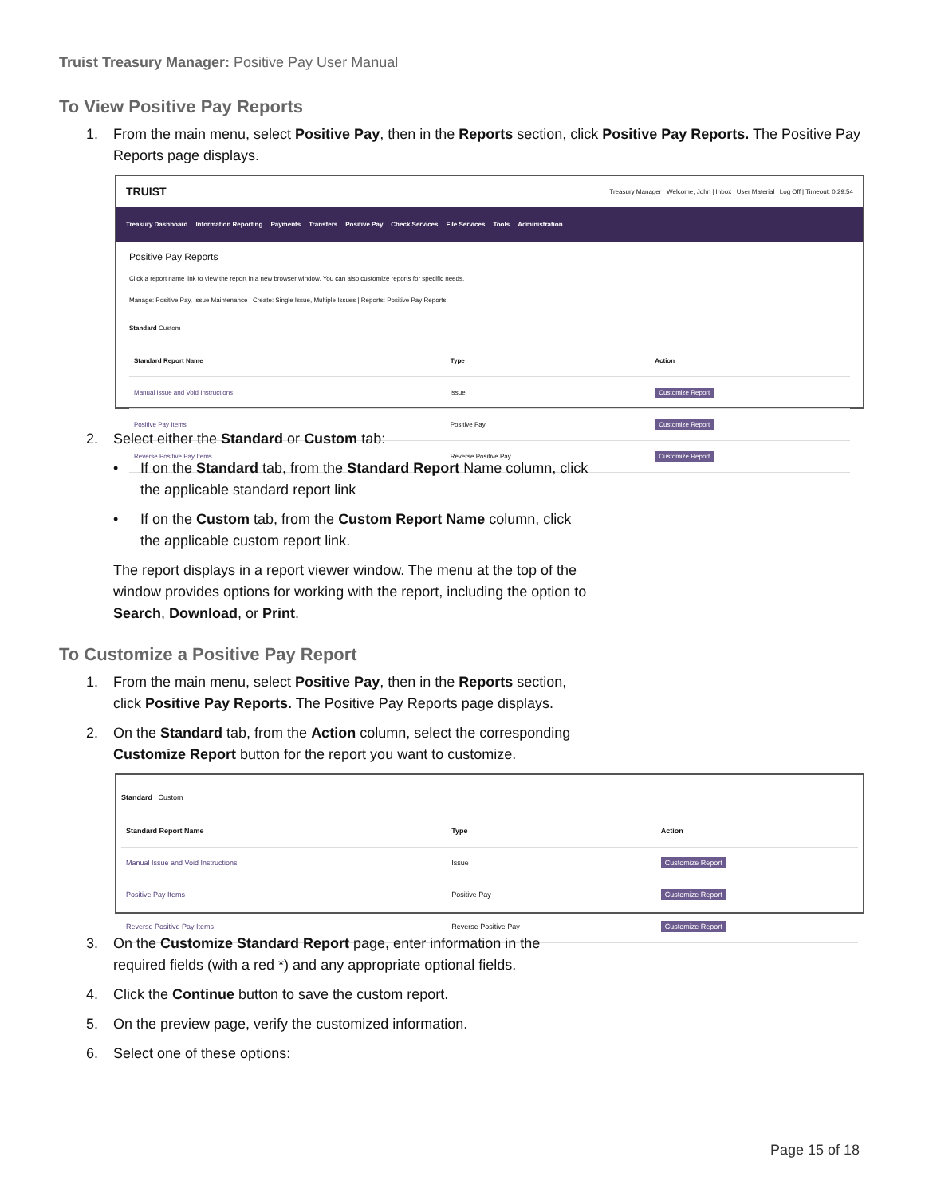Truist Treasury Manager: Positive Pay User Manual
To View Positive Pay Reports
1. From the main menu, select Positive Pay, then in the Reports section, click Positive Pay Reports. The Positive Pay Reports page displays.
TRUIST Treasury Manager Welcome, John | Inbox | User Material | Log Off | Timeout: 0:29:54
Treasury Dashboard Information Reporting Payments Transfers Positive Pay Check Services File Services Tools Administration
Positive Pay Reports
Click a report name link to view the report in a new browser window. You can also customize reports for specific needs.
Manage: Positive Pay, Issue Maintenance | Create: Single Issue, Multiple Issues | Reports: Positive Pay Reports
Standard Custom
| Standard Report Name | Type | Action |
| --- | --- | --- |
| Manual Issue and Void Instructions | Issue | Customize Report |
| Positive Pay Items | Positive Pay | Customize Report |
| Reverse Positive Pay Items | Reverse Positive Pay | Customize Report |
2. Select either the Standard or Custom tab:
• If on the Standard tab, from the Standard Report Name column, click
the applicable standard report link
• If on the Custom tab, from the Custom Report Name column, click
the applicable custom report link.
The report displays in a report viewer window. The menu at the top of the
window provides options for working with the report, including the option to
Search, Download, or Print.
To Customize a Positive Pay Report
1. From the main menu, select Positive Pay, then in the Reports section,
click Positive Pay Reports. The Positive Pay Reports page displays.
2. On the Standard tab, from the Action column, select the corresponding
Customize Report button for the report you want to customize.
Standard Custom
| Standard Report Name | Type | Action |
| --- | --- | --- |
| Manual Issue and Void Instructions | Issue | Customize Report |
| Positive Pay Items | Positive Pay | Customize Report |
| Reverse Positive Pay Items | Reverse Positive Pay | Customize Report |
3. On the Customize Standard Report page, enter information in the
required fields (with a red *) and any appropriate optional fields.
4. Click the Continue button to save the custom report.
5. On the preview page, verify the customized information.
6. Select one of these options:
Page 15 of 18